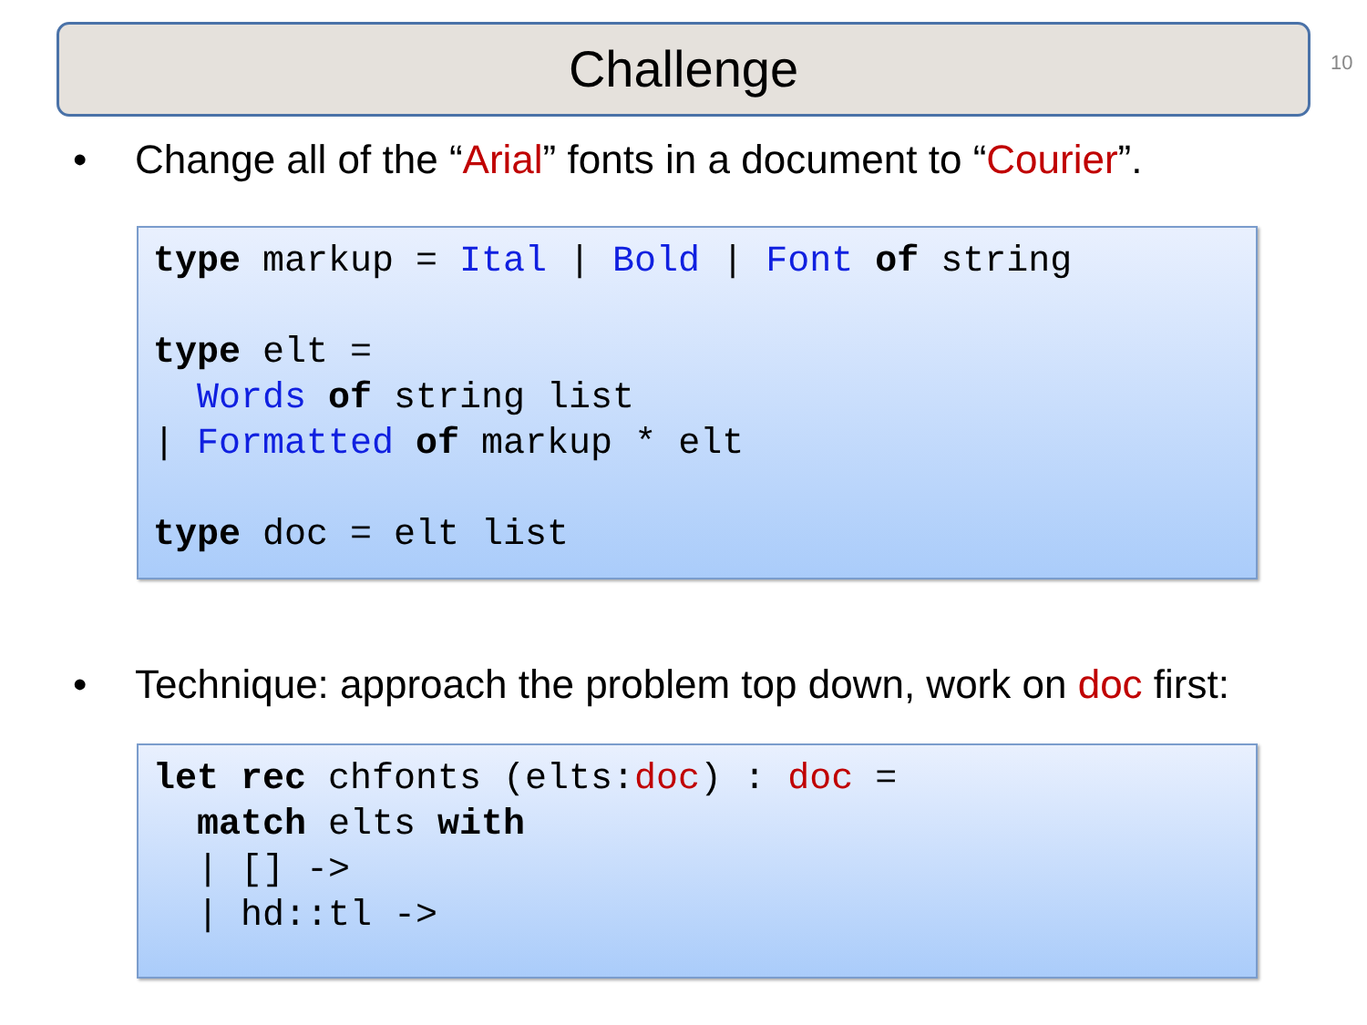Challenge 10
• Change all of the “Arial” fonts in a document to “Courier”.
type markup = Ital | Bold | Font of string type elt = Words of string list | Formatted of markup * elt type doc = elt list
• Technique: approach the problem top down, work on doc first:
let rec chfonts (elts:doc) : doc = match elts with | [] -> | hd::tl ->